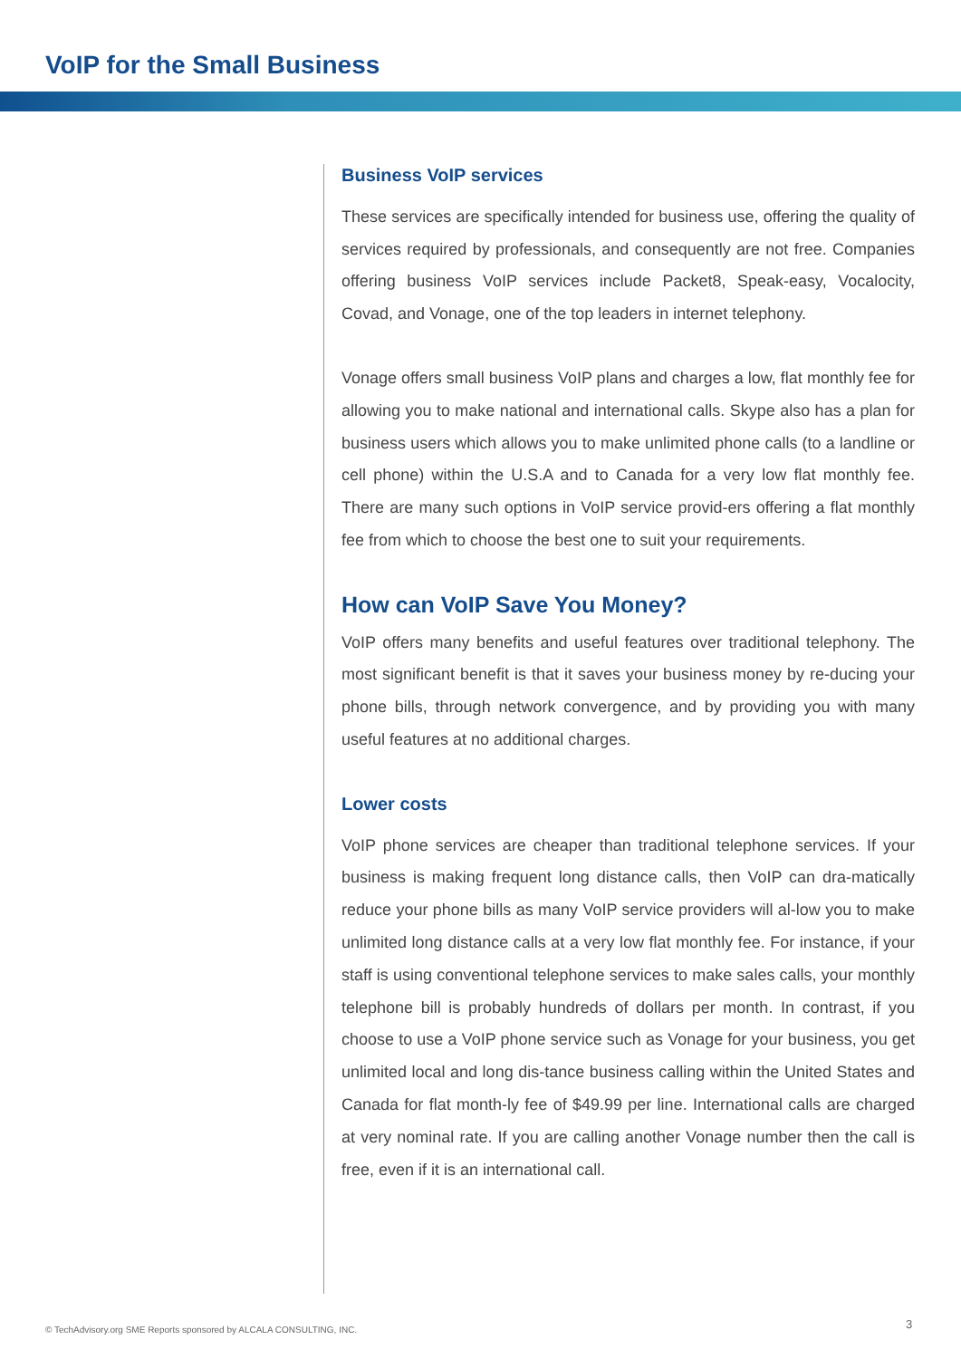VoIP for the Small Business
Business VoIP services
These services are specifically intended for business use, offering the quality of services required by professionals, and consequently are not free. Companies offering business VoIP services include Packet8, Speak-easy, Vocalocity, Covad, and Vonage, one of the top leaders in internet telephony.
Vonage offers small business VoIP plans and charges a low, flat monthly fee for allowing you to make national and international calls. Skype also has a plan for business users which allows you to make unlimited phone calls (to a landline or cell phone) within the U.S.A and to Canada for a very low flat monthly fee. There are many such options in VoIP service provid-ers offering a flat monthly fee from which to choose the best one to suit your requirements.
How can VoIP Save You Money?
VoIP offers many benefits and useful features over traditional telephony. The most significant benefit is that it saves your business money by re-ducing your phone bills, through network convergence, and by providing you with many useful features at no additional charges.
Lower costs
VoIP phone services are cheaper than traditional telephone services. If your business is making frequent long distance calls, then VoIP can dra-matically reduce your phone bills as many VoIP service providers will al-low you to make unlimited long distance calls at a very low flat monthly fee. For instance, if your staff is using conventional telephone services to make sales calls, your monthly telephone bill is probably hundreds of dollars per month. In contrast, if you choose to use a VoIP phone service such as Vonage for your business, you get unlimited local and long dis-tance business calling within the United States and Canada for flat month-ly fee of $49.99 per line. International calls are charged at very nominal rate. If you are calling another Vonage number then the call is free, even if it is an international call.
© TechAdvisory.org SME Reports sponsored by ALCALA CONSULTING, INC.
3